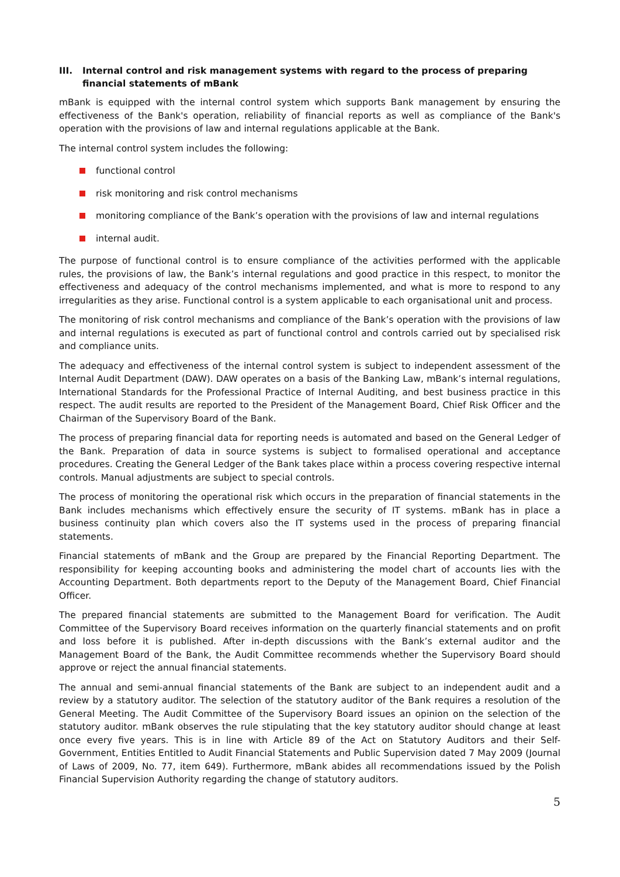III. Internal control and risk management systems with regard to the process of preparing financial statements of mBank
mBank is equipped with the internal control system which supports Bank management by ensuring the effectiveness of the Bank's operation, reliability of financial reports as well as compliance of the Bank's operation with the provisions of law and internal regulations applicable at the Bank.
The internal control system includes the following:
functional control
risk monitoring and risk control mechanisms
monitoring compliance of the Bank’s operation with the provisions of law and internal regulations
internal audit.
The purpose of functional control is to ensure compliance of the activities performed with the applicable rules, the provisions of law, the Bank’s internal regulations and good practice in this respect, to monitor the effectiveness and adequacy of the control mechanisms implemented, and what is more to respond to any irregularities as they arise. Functional control is a system applicable to each organisational unit and process.
The monitoring of risk control mechanisms and compliance of the Bank’s operation with the provisions of law and internal regulations is executed as part of functional control and controls carried out by specialised risk and compliance units.
The adequacy and effectiveness of the internal control system is subject to independent assessment of the Internal Audit Department (DAW). DAW operates on a basis of the Banking Law, mBank’s internal regulations, International Standards for the Professional Practice of Internal Auditing, and best business practice in this respect. The audit results are reported to the President of the Management Board, Chief Risk Officer and the Chairman of the Supervisory Board of the Bank.
The process of preparing financial data for reporting needs is automated and based on the General Ledger of the Bank. Preparation of data in source systems is subject to formalised operational and acceptance procedures. Creating the General Ledger of the Bank takes place within a process covering respective internal controls. Manual adjustments are subject to special controls.
The process of monitoring the operational risk which occurs in the preparation of financial statements in the Bank includes mechanisms which effectively ensure the security of IT systems. mBank has in place a business continuity plan which covers also the IT systems used in the process of preparing financial statements.
Financial statements of mBank and the Group are prepared by the Financial Reporting Department. The responsibility for keeping accounting books and administering the model chart of accounts lies with the Accounting Department. Both departments report to the Deputy of the Management Board, Chief Financial Officer.
The prepared financial statements are submitted to the Management Board for verification. The Audit Committee of the Supervisory Board receives information on the quarterly financial statements and on profit and loss before it is published. After in-depth discussions with the Bank’s external auditor and the Management Board of the Bank, the Audit Committee recommends whether the Supervisory Board should approve or reject the annual financial statements.
The annual and semi-annual financial statements of the Bank are subject to an independent audit and a review by a statutory auditor. The selection of the statutory auditor of the Bank requires a resolution of the General Meeting. The Audit Committee of the Supervisory Board issues an opinion on the selection of the statutory auditor. mBank observes the rule stipulating that the key statutory auditor should change at least once every five years. This is in line with Article 89 of the Act on Statutory Auditors and their Self-Government, Entities Entitled to Audit Financial Statements and Public Supervision dated 7 May 2009 (Journal of Laws of 2009, No. 77, item 649). Furthermore, mBank abides all recommendations issued by the Polish Financial Supervision Authority regarding the change of statutory auditors.
5